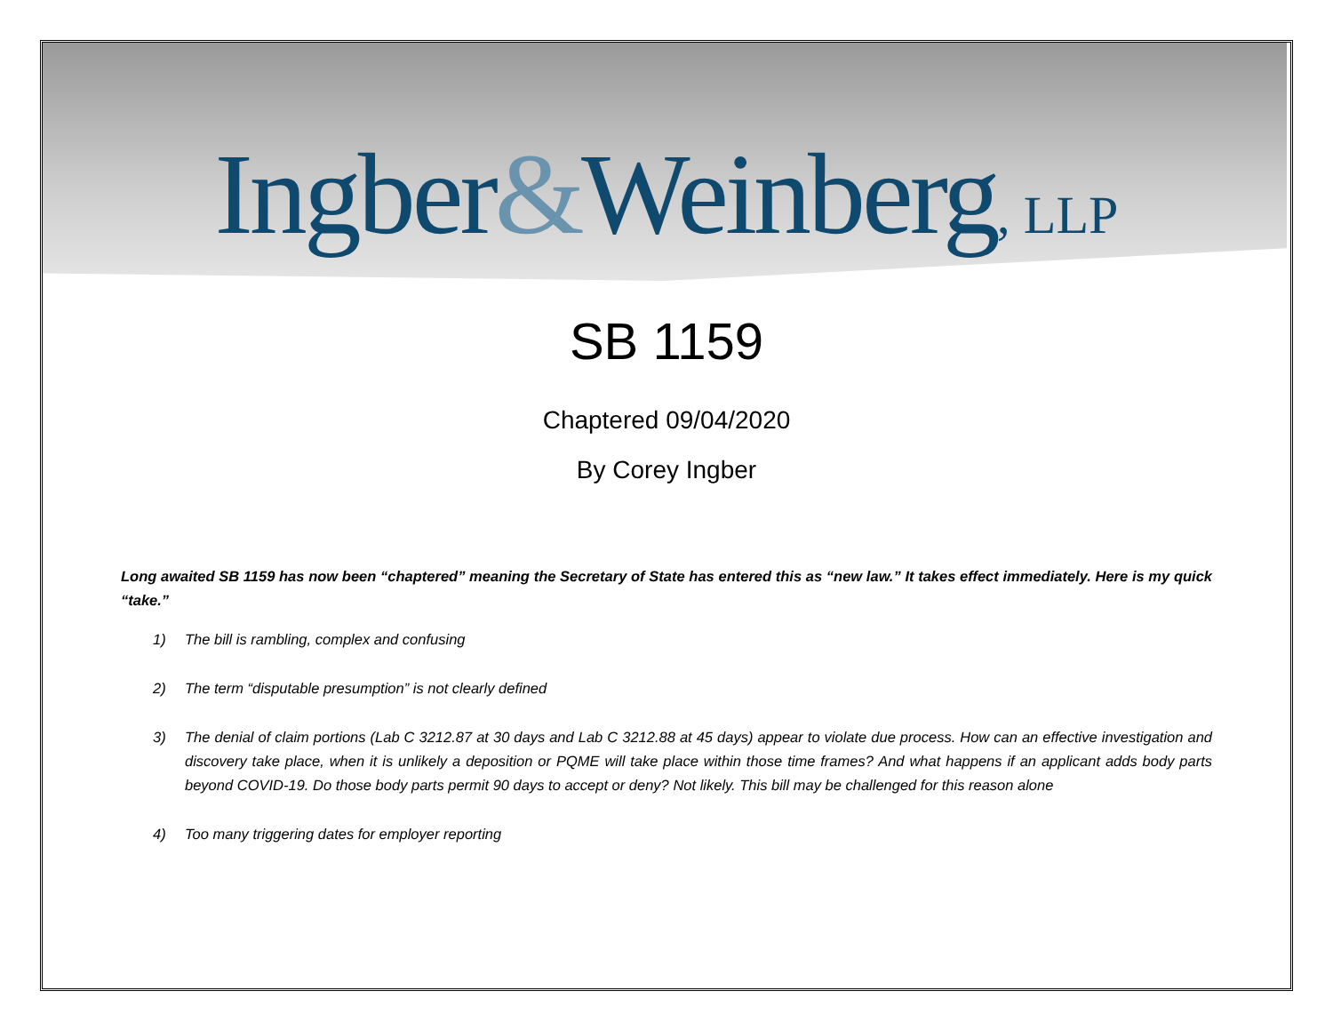Ingber&Weinberg, LLP
SB 1159
Chaptered 09/04/2020
By Corey Ingber
Long awaited SB 1159 has now been “chaptered” meaning the Secretary of State has entered this as “new law.” It takes effect immediately. Here is my quick “take.”
1) The bill is rambling, complex and confusing
2) The term “disputable presumption” is not clearly defined
3) The denial of claim portions (Lab C 3212.87 at 30 days and Lab C 3212.88 at 45 days) appear to violate due process. How can an effective investigation and discovery take place, when it is unlikely a deposition or PQME will take place within those time frames? And what happens if an applicant adds body parts beyond COVID-19. Do those body parts permit 90 days to accept or deny? Not likely. This bill may be challenged for this reason alone
4) Too many triggering dates for employer reporting